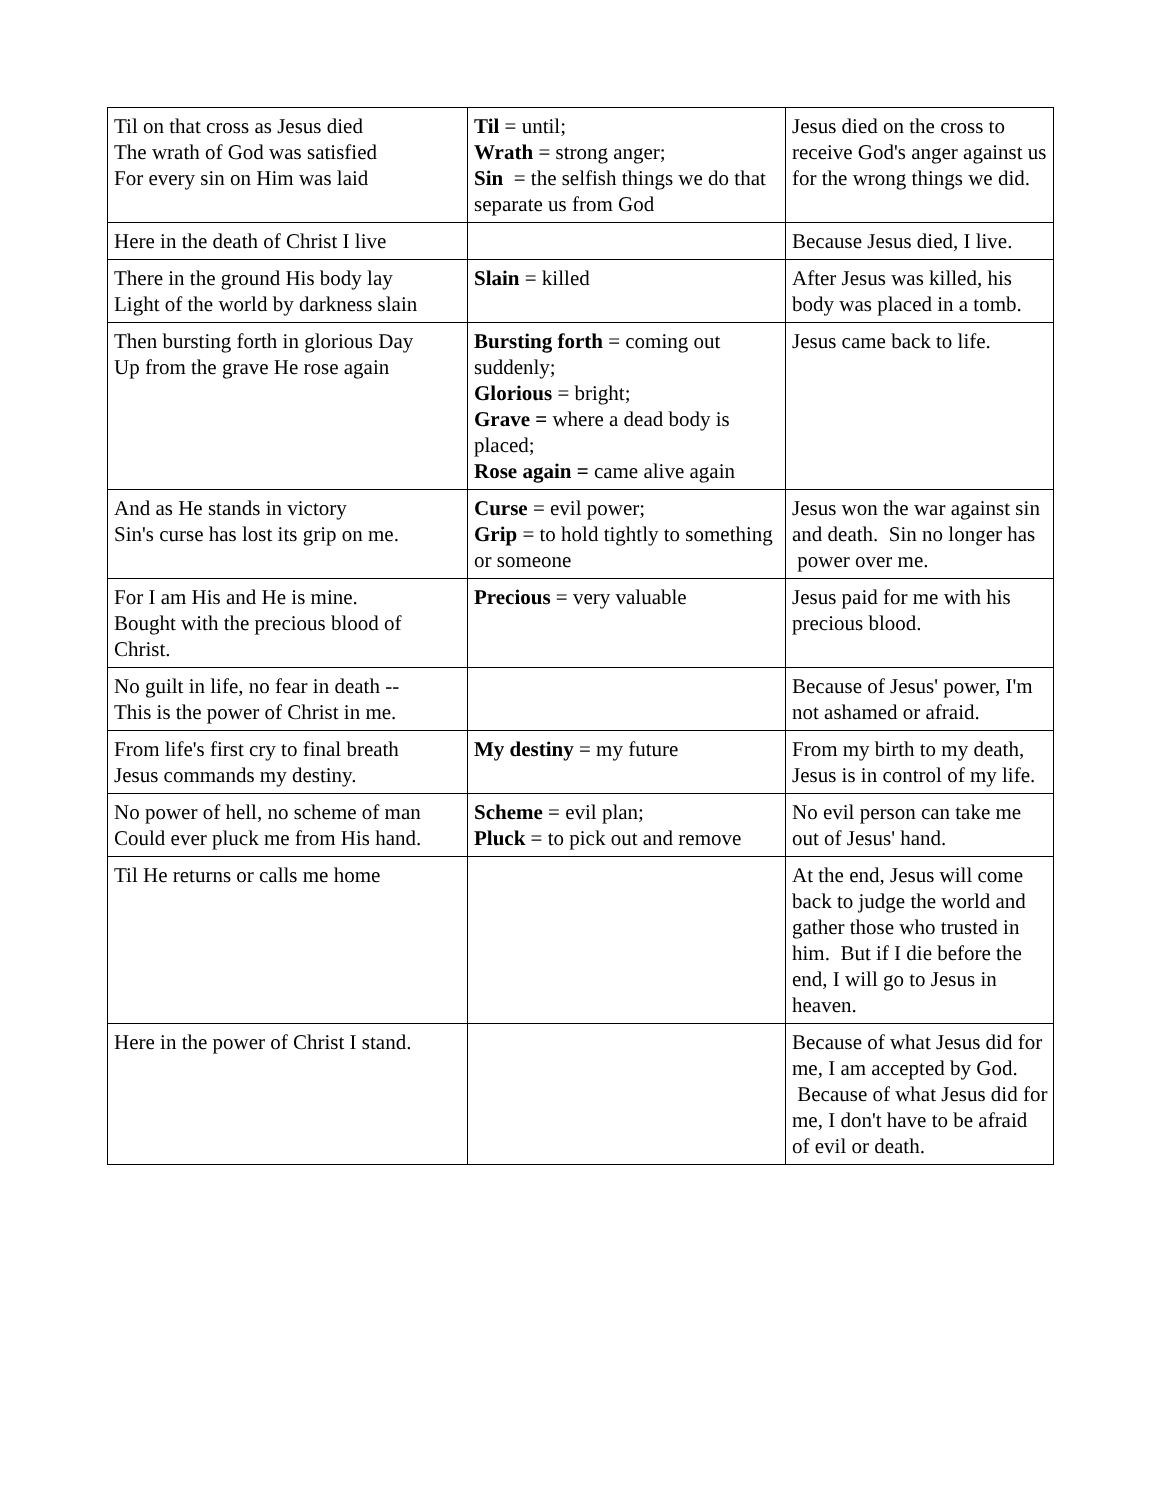| Til on that cross as Jesus died The wrath of God was satisfied For every sin on Him was laid | Til = until; Wrath = strong anger; Sin = the selfish things we do that separate us from God | Jesus died on the cross to receive God's anger against us for the wrong things we did. |
| Here in the death of Christ I live | | Because Jesus died, I live. |
| There in the ground His body lay Light of the world by darkness slain | Slain = killed | After Jesus was killed, his body was placed in a tomb. |
| Then bursting forth in glorious Day Up from the grave He rose again | Bursting forth = coming out suddenly; Glorious = bright; Grave = where a dead body is placed; Rose again = came alive again | Jesus came back to life. |
| And as He stands in victory Sin's curse has lost its grip on me. | Curse = evil power; Grip = to hold tightly to something or someone | Jesus won the war against sin and death. Sin no longer has power over me. |
| For I am His and He is mine. Bought with the precious blood of Christ. | Precious = very valuable | Jesus paid for me with his precious blood. |
| No guilt in life, no fear in death -- This is the power of Christ in me. | | Because of Jesus' power, I'm not ashamed or afraid. |
| From life's first cry to final breath Jesus commands my destiny. | My destiny = my future | From my birth to my death, Jesus is in control of my life. |
| No power of hell, no scheme of man Could ever pluck me from His hand. | Scheme = evil plan; Pluck = to pick out and remove | No evil person can take me out of Jesus' hand. |
| Til He returns or calls me home | | At the end, Jesus will come back to judge the world and gather those who trusted in him. But if I die before the end, I will go to Jesus in heaven. |
| Here in the power of Christ I stand. | | Because of what Jesus did for me, I am accepted by God. Because of what Jesus did for me, I don't have to be afraid of evil or death. |